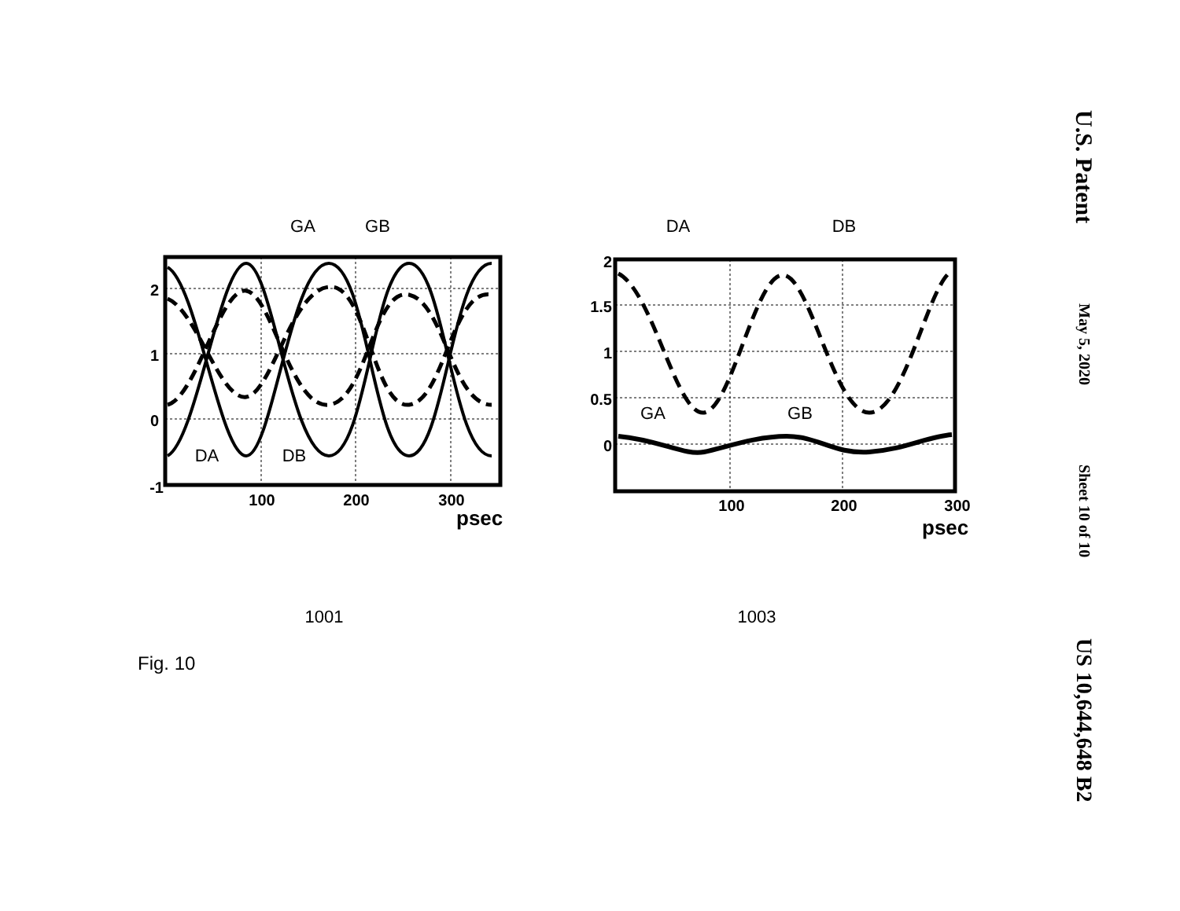GA
GB
DA
DB
DA
DB
GA
GB
1001
1003
2
1
0
-1
2
1.5
1
0.5
0
100
200
300
100
200
300
psec
psec
Fig. 10
U.S. Patent
May 5, 2020
Sheet 10 of 10
US 10,644,648 B2